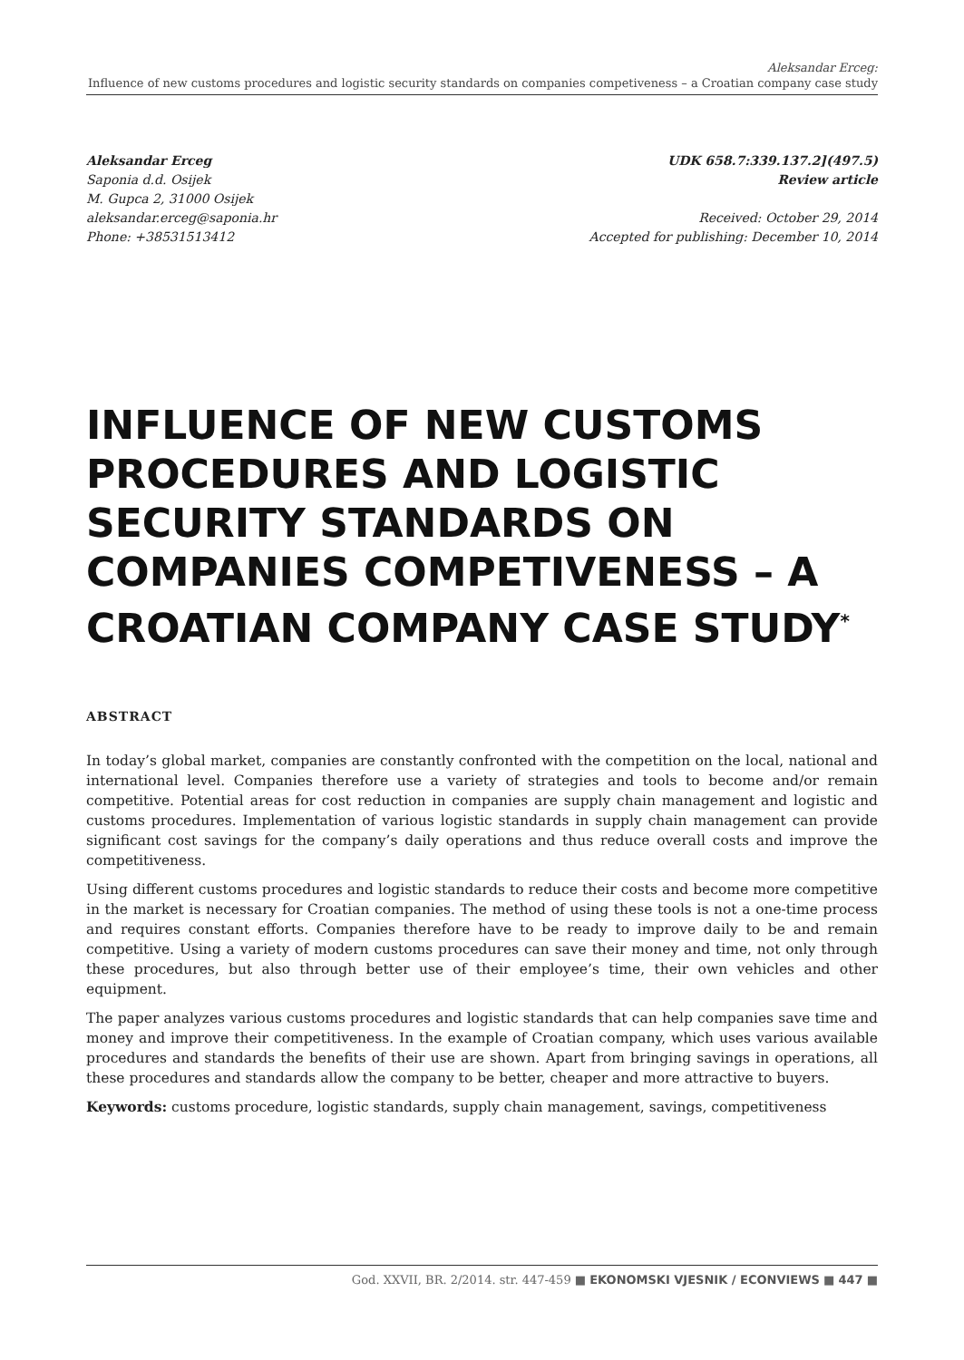Aleksandar Erceg:
Influence of new customs procedures and logistic security standards on companies competiveness – a Croatian company case study
Aleksandar Erceg
Saponia d.d. Osijek
M. Gupca 2, 31000 Osijek
aleksandar.erceg@saponia.hr
Phone: +38531513412
UDK 658.7:339.137.2](497.5)
Review article
Received: October 29, 2014
Accepted for publishing: December 10, 2014
INFLUENCE OF NEW CUSTOMS PROCEDURES AND LOGISTIC SECURITY STANDARDS ON COMPANIES COMPETIVENESS – A CROATIAN COMPANY CASE STUDY<sup>*</sup>
ABSTRACT
In today’s global market, companies are constantly confronted with the competition on the local, national and international level. Companies therefore use a variety of strategies and tools to become and/or remain competitive. Potential areas for cost reduction in companies are supply chain management and logistic and customs procedures. Implementation of various logistic standards in supply chain management can provide significant cost savings for the company’s daily operations and thus reduce overall costs and improve the competitiveness.
Using different customs procedures and logistic standards to reduce their costs and become more competitive in the market is necessary for Croatian companies. The method of using these tools is not a one-time process and requires constant efforts. Companies therefore have to be ready to improve daily to be and remain competitive. Using a variety of modern customs procedures can save their money and time, not only through these procedures, but also through better use of their employee’s time, their own vehicles and other equipment.
The paper analyzes various customs procedures and logistic standards that can help companies save time and money and improve their competitiveness. In the example of Croatian company, which uses various available procedures and standards the benefits of their use are shown. Apart from bringing savings in operations, all these procedures and standards allow the company to be better, cheaper and more attractive to buyers.
Keywords: customs procedure, logistic standards, supply chain management, savings, competitiveness
God. XXVII, BR. 2/2014. str. 447-459 ■ EKONOMSKI VJESNIK / ECONVIEWS ■ 447 ■